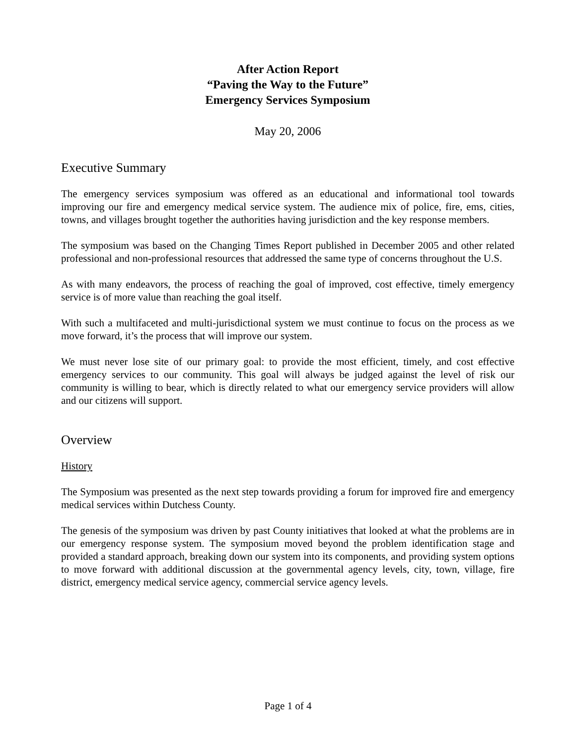After Action Report
“Paving the Way to the Future”
Emergency Services Symposium
May 20, 2006
Executive Summary
The emergency services symposium was offered as an educational and informational tool towards improving our fire and emergency medical service system. The audience mix of police, fire, ems, cities, towns, and villages brought together the authorities having jurisdiction and the key response members.
The symposium was based on the Changing Times Report published in December 2005 and other related professional and non-professional resources that addressed the same type of concerns throughout the U.S.
As with many endeavors, the process of reaching the goal of improved, cost effective, timely emergency service is of more value than reaching the goal itself.
With such a multifaceted and multi-jurisdictional system we must continue to focus on the process as we move forward, it’s the process that will improve our system.
We must never lose site of our primary goal: to provide the most efficient, timely, and cost effective emergency services to our community. This goal will always be judged against the level of risk our community is willing to bear, which is directly related to what our emergency service providers will allow and our citizens will support.
Overview
History
The Symposium was presented as the next step towards providing a forum for improved fire and emergency medical services within Dutchess County.
The genesis of the symposium was driven by past County initiatives that looked at what the problems are in our emergency response system. The symposium moved beyond the problem identification stage and provided a standard approach, breaking down our system into its components, and providing system options to move forward with additional discussion at the governmental agency levels, city, town, village, fire district, emergency medical service agency, commercial service agency levels.
Page 1 of 4